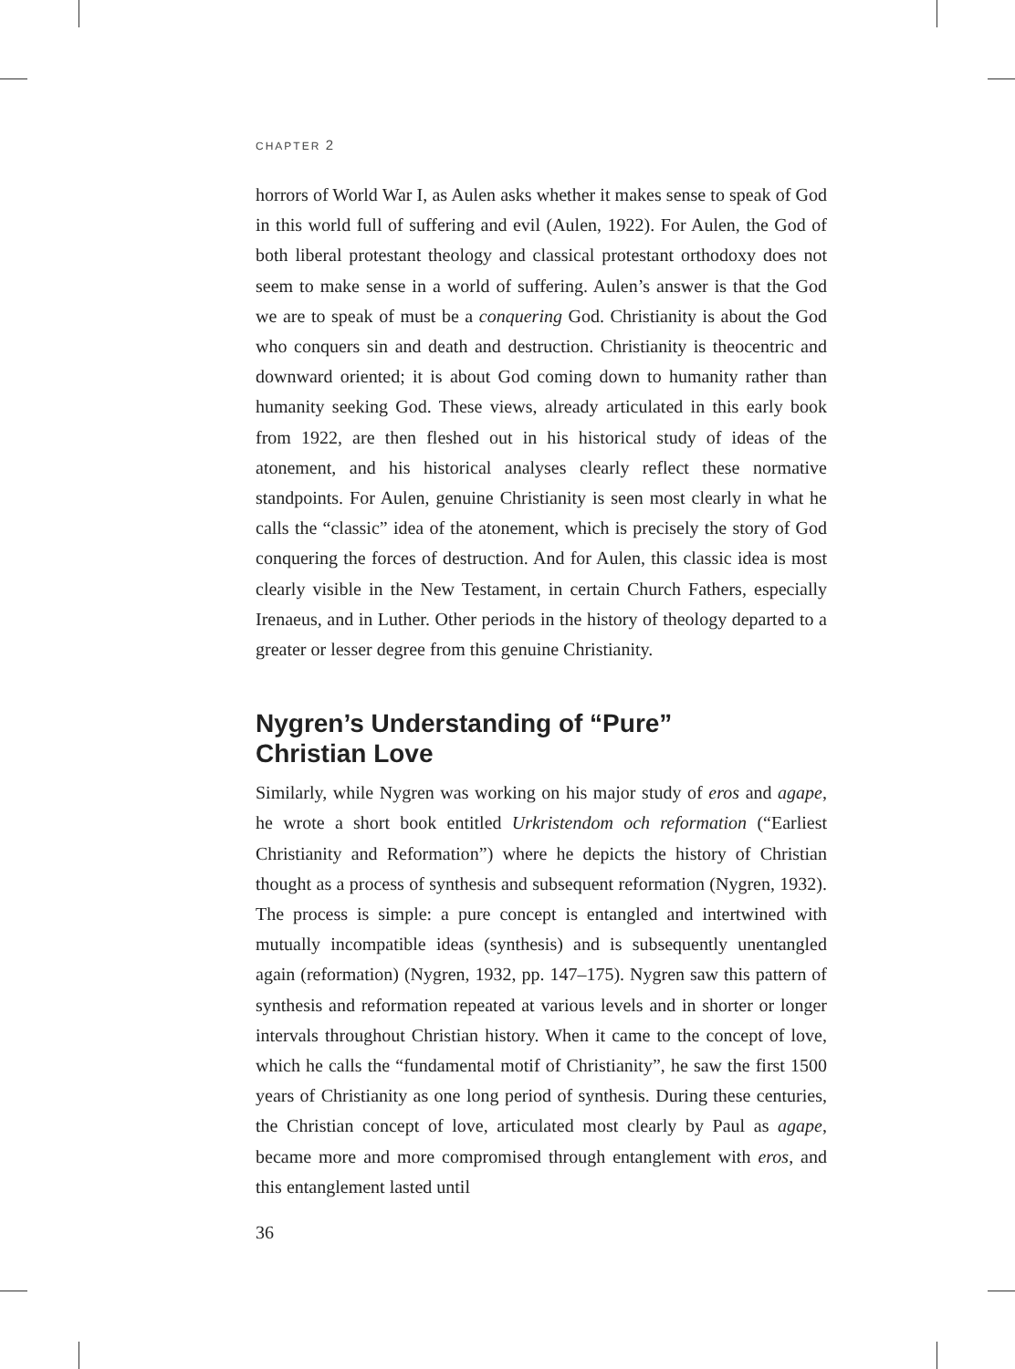CHAPTER 2
horrors of World War I, as Aulen asks whether it makes sense to speak of God in this world full of suffering and evil (Aulen, 1922). For Aulen, the God of both liberal protestant theology and classical protestant orthodoxy does not seem to make sense in a world of suffering. Aulen’s answer is that the God we are to speak of must be a conquering God. Christianity is about the God who conquers sin and death and destruction. Christianity is theocentric and downward oriented; it is about God coming down to humanity rather than humanity seeking God. These views, already articulated in this early book from 1922, are then fleshed out in his historical study of ideas of the atonement, and his historical analyses clearly reflect these normative standpoints. For Aulen, genuine Christianity is seen most clearly in what he calls the “classic” idea of the atonement, which is precisely the story of God conquering the forces of destruction. And for Aulen, this classic idea is most clearly visible in the New Testament, in certain Church Fathers, especially Irenaeus, and in Luther. Other periods in the history of theology departed to a greater or lesser degree from this genuine Christianity.
Nygren’s Understanding of “Pure”
Christian Love
Similarly, while Nygren was working on his major study of eros and agape, he wrote a short book entitled Urkristendom och reformation (“Earliest Christianity and Reformation”) where he depicts the history of Christian thought as a process of synthesis and subsequent reformation (Nygren, 1932). The process is simple: a pure concept is entangled and intertwined with mutually incompatible ideas (synthesis) and is subsequently unentangled again (reformation) (Nygren, 1932, pp. 147–175). Nygren saw this pattern of synthesis and reformation repeated at various levels and in shorter or longer intervals throughout Christian history. When it came to the concept of love, which he calls the “fundamental motif of Christianity”, he saw the first 1500 years of Christianity as one long period of synthesis. During these centuries, the Christian concept of love, articulated most clearly by Paul as agape, became more and more compromised through entanglement with eros, and this entanglement lasted until
36